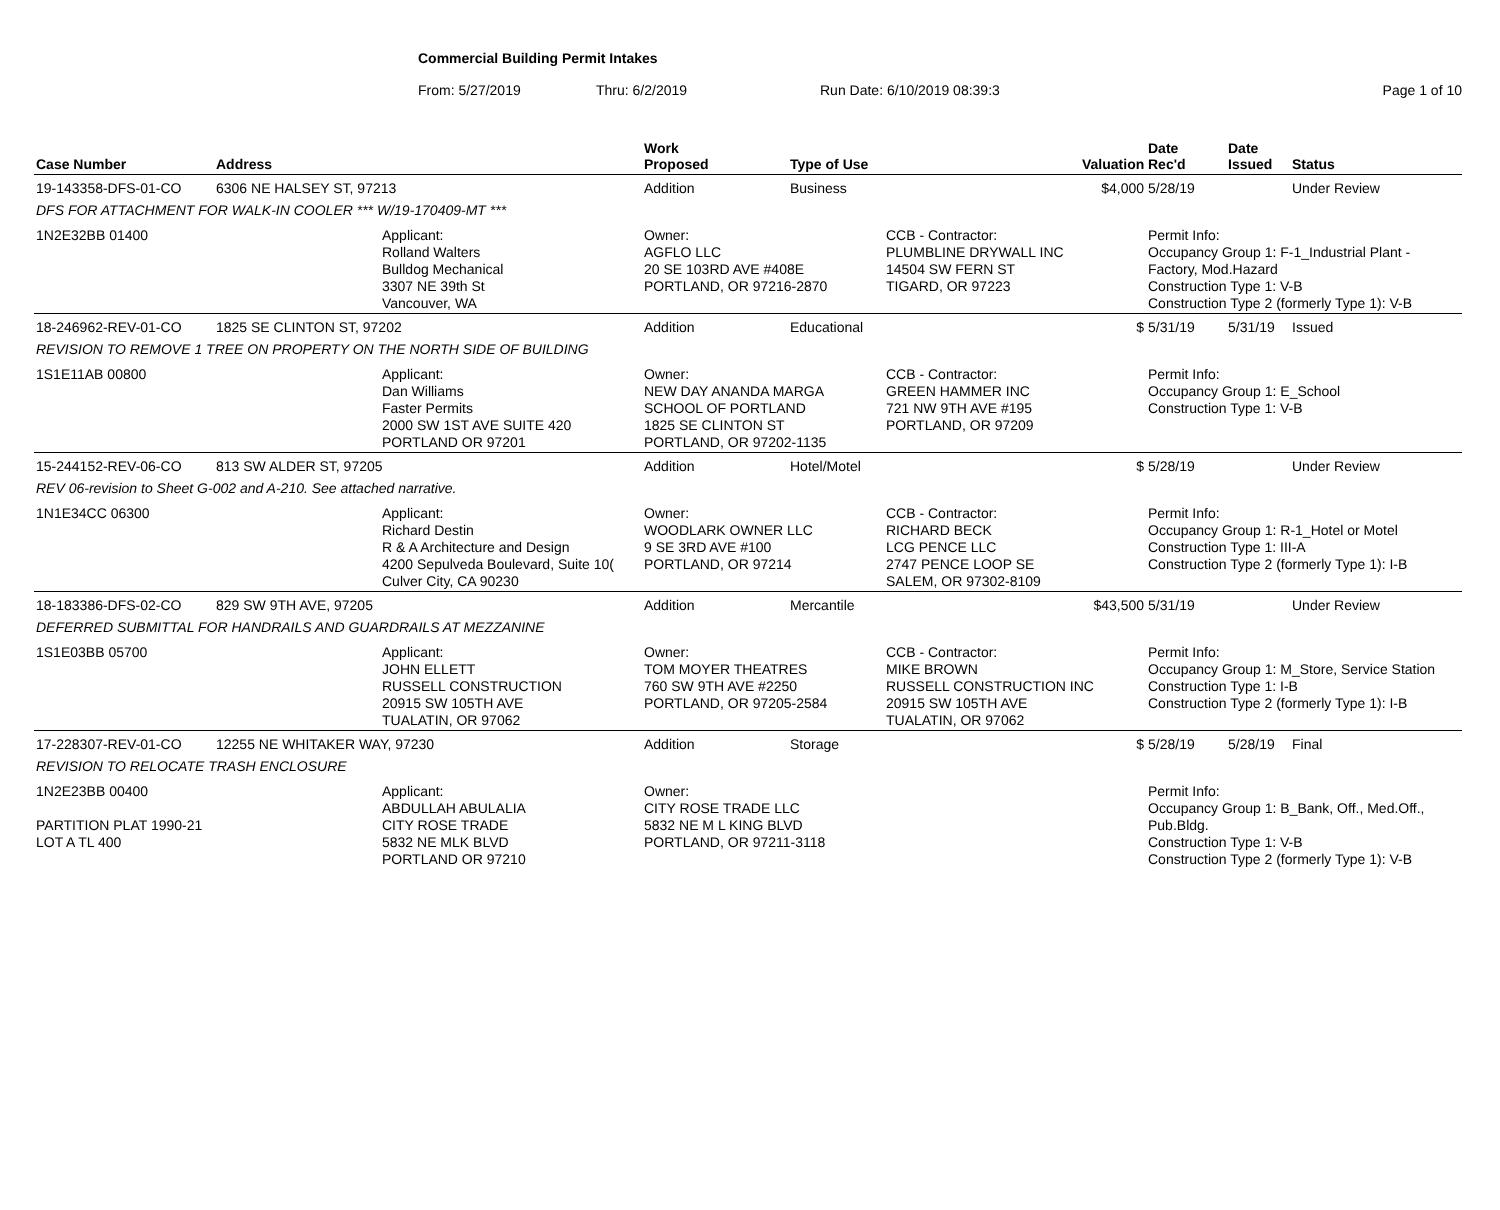Commercial Building Permit Intakes
From: 5/27/2019 Thru: 6/2/2019 Run Date: 6/10/2019 08:39:3 Page 1 of 10
| Case Number | Address | | Work Proposed | Type of Use | | Valuation | Date Rec'd | Date Issued | Status |
| --- | --- | --- | --- | --- | --- | --- | --- | --- | --- |
| 19-143358-DFS-01-CO | 6306 NE HALSEY ST, 97213 | | Addition | Business | | $4,000 | 5/28/19 | | Under Review |
| DFS FOR ATTACHMENT FOR WALK-IN COOLER *** W/19-170409-MT *** | | | | | | | | | |
| 1N2E32BB 01400 | | Applicant: Rolland Walters Bulldog Mechanical 3307 NE 39th St Vancouver, WA | Owner: AGFLO LLC 20 SE 103RD AVE #408E PORTLAND, OR 97216-2870 | | CCB - Contractor: PLUMBLINE DRYWALL INC 14504 SW FERN ST TIGARD, OR 97223 | | Permit Info: Occupancy Group 1: F-1_Industrial Plant - Factory, Mod.Hazard Construction Type 1: V-B Construction Type 2 (formerly Type 1): V-B | | |
| 18-246962-REV-01-CO | 1825 SE CLINTON ST, 97202 | | Addition | Educational | | $ | 5/31/19 | 5/31/19 | Issued |
| REVISION TO REMOVE 1 TREE ON PROPERTY ON THE NORTH SIDE OF BUILDING | | | | | | | | | |
| 1S1E11AB 00800 | | Applicant: Dan Williams Faster Permits 2000 SW 1ST AVE SUITE 420 PORTLAND OR 97201 | Owner: NEW DAY ANANDA MARGA SCHOOL OF PORTLAND 1825 SE CLINTON ST PORTLAND, OR 97202-1135 | | CCB - Contractor: GREEN HAMMER INC 721 NW 9TH AVE #195 PORTLAND, OR 97209 | | Permit Info: Occupancy Group 1: E_School Construction Type 1: V-B | | |
| 15-244152-REV-06-CO | 813 SW ALDER ST, 97205 | | Addition | Hotel/Motel | | $ | 5/28/19 | | Under Review |
| REV 06-revision to Sheet G-002 and A-210. See attached narrative. | | | | | | | | | |
| 1N1E34CC 06300 | | Applicant: Richard Destin R & A Architecture and Design 4200 Sepulveda Boulevard, Suite 10( Culver City, CA 90230 | Owner: WOODLARK OWNER LLC 9 SE 3RD AVE #100 PORTLAND, OR 97214 | | CCB - Contractor: RICHARD BECK LCG PENCE LLC 2747 PENCE LOOP SE SALEM, OR 97302-8109 | | Permit Info: Occupancy Group 1: R-1_Hotel or Motel Construction Type 1: III-A Construction Type 2 (formerly Type 1): I-B | | |
| 18-183386-DFS-02-CO | 829 SW 9TH AVE, 97205 | | Addition | Mercantile | | $43,500 | 5/31/19 | | Under Review |
| DEFERRED SUBMITTAL FOR HANDRAILS AND GUARDRAILS AT MEZZANINE | | | | | | | | | |
| 1S1E03BB 05700 | | Applicant: JOHN ELLETT RUSSELL CONSTRUCTION 20915 SW 105TH AVE TUALATIN, OR 97062 | Owner: TOM MOYER THEATRES 760 SW 9TH AVE #2250 PORTLAND, OR 97205-2584 | | CCB - Contractor: MIKE BROWN RUSSELL CONSTRUCTION INC 20915 SW 105TH AVE TUALATIN, OR 97062 | | Permit Info: Occupancy Group 1: M_Store, Service Station Construction Type 1: I-B Construction Type 2 (formerly Type 1): I-B | | |
| 17-228307-REV-01-CO | 12255 NE WHITAKER WAY, 97230 | | Addition | Storage | | $ | 5/28/19 | 5/28/19 | Final |
| REVISION TO RELOCATE TRASH ENCLOSURE | | | | | | | | | |
| 1N2E23BB 00400 PARTITION PLAT 1990-21 LOT A TL 400 | | Applicant: ABDULLAH ABULALIA CITY ROSE TRADE 5832 NE MLK BLVD PORTLAND OR 97210 | Owner: CITY ROSE TRADE LLC 5832 NE M L KING BLVD PORTLAND, OR 97211-3118 | | | | Permit Info: Occupancy Group 1: B_Bank, Off., Med.Off., Pub.Bldg. Construction Type 1: V-B Construction Type 2 (formerly Type 1): V-B | | |